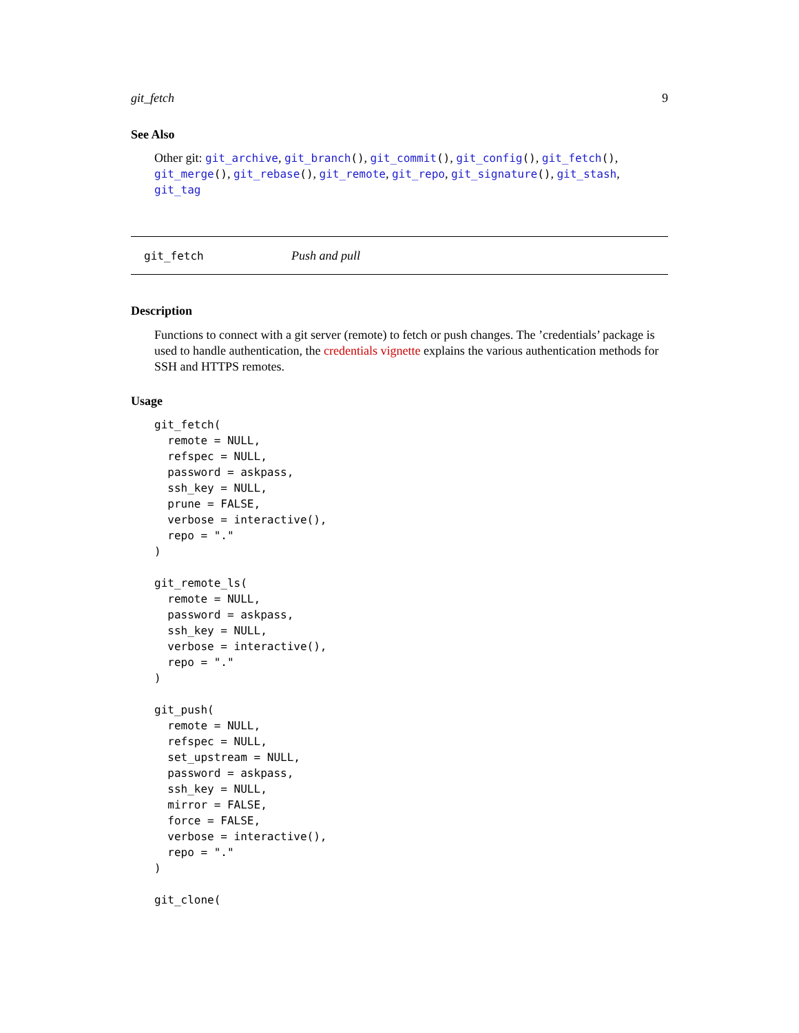git_fetch 9
See Also
Other git: git_archive, git_branch(), git_commit(), git_config(), git_fetch(), git_merge(), git_rebase(), git_remote, git_repo, git_signature(), git_stash, git_tag
git_fetch Push and pull
Description
Functions to connect with a git server (remote) to fetch or push changes. The ’credentials’ package is used to handle authentication, the credentials vignette explains the various authentication methods for SSH and HTTPS remotes.
Usage
git_fetch(
  remote = NULL,
  refspec = NULL,
  password = askpass,
  ssh_key = NULL,
  prune = FALSE,
  verbose = interactive(),
  repo = "."
)

git_remote_ls(
  remote = NULL,
  password = askpass,
  ssh_key = NULL,
  verbose = interactive(),
  repo = "."
)

git_push(
  remote = NULL,
  refspec = NULL,
  set_upstream = NULL,
  password = askpass,
  ssh_key = NULL,
  mirror = FALSE,
  force = FALSE,
  verbose = interactive(),
  repo = "."
)

git_clone(